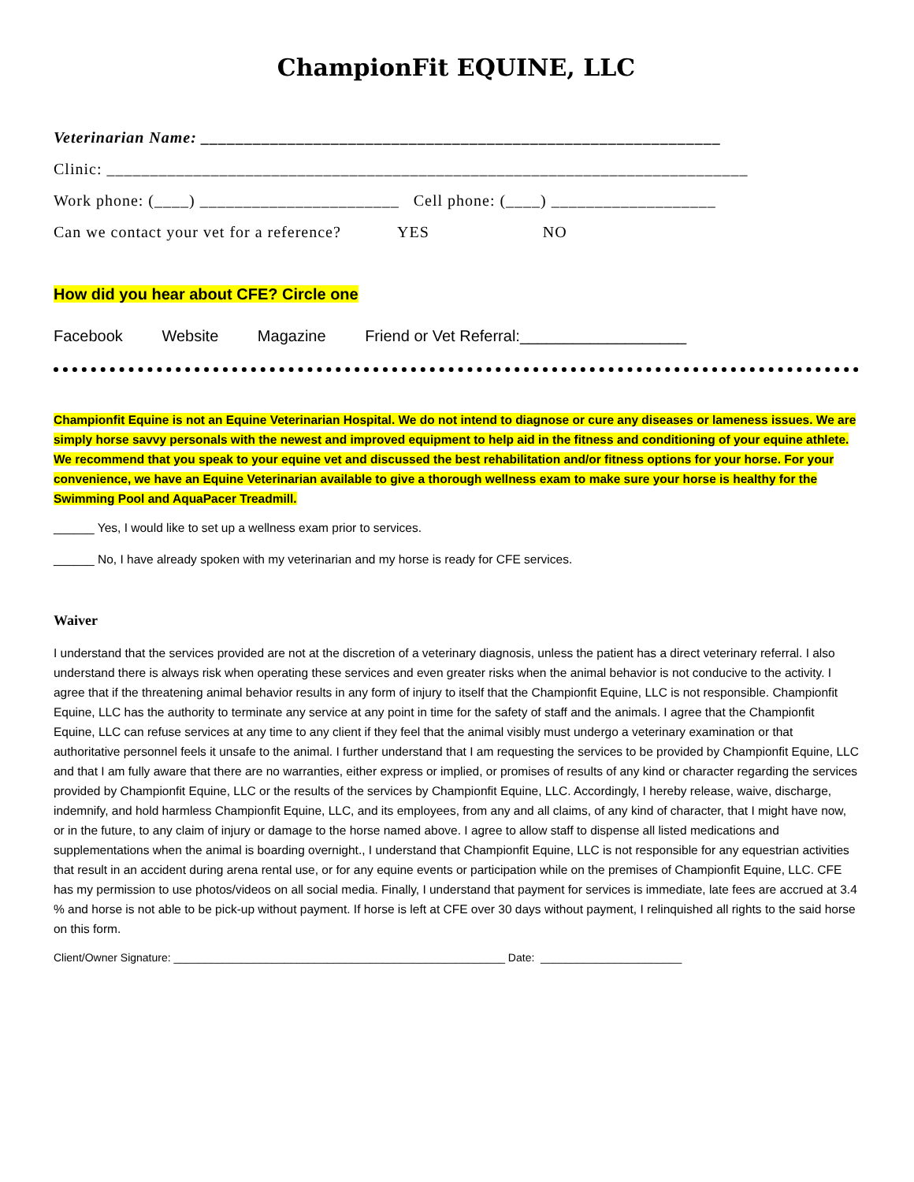ChampionFit EQUINE, LLC
Veterinarian Name: ____________________________________________________________
Clinic: __________________________________________________________________________
Work phone: (____) _______________________ Cell phone: (____) ___________________
Can we contact your vet for a reference? YES NO
How did you hear about CFE? Circle one
Facebook Website Magazine Friend or Vet Referral:___________________
Championfit Equine is not an Equine Veterinarian Hospital. We do not intend to diagnose or cure any diseases or lameness issues. We are simply horse savvy personals with the newest and improved equipment to help aid in the fitness and conditioning of your equine athlete. We recommend that you speak to your equine vet and discussed the best rehabilitation and/or fitness options for your horse. For your convenience, we have an Equine Veterinarian available to give a thorough wellness exam to make sure your horse is healthy for the Swimming Pool and AquaPacer Treadmill.
______ Yes, I would like to set up a wellness exam prior to services.
______ No, I have already spoken with my veterinarian and my horse is ready for CFE services.
Waiver
I understand that the services provided are not at the discretion of a veterinary diagnosis, unless the patient has a direct veterinary referral. I also understand there is always risk when operating these services and even greater risks when the animal behavior is not conducive to the activity. I agree that if the threatening animal behavior results in any form of injury to itself that the Championfit Equine, LLC is not responsible. Championfit Equine, LLC has the authority to terminate any service at any point in time for the safety of staff and the animals. I agree that the Championfit Equine, LLC can refuse services at any time to any client if they feel that the animal visibly must undergo a veterinary examination or that authoritative personnel feels it unsafe to the animal. I further understand that I am requesting the services to be provided by Championfit Equine, LLC and that I am fully aware that there are no warranties, either express or implied, or promises of results of any kind or character regarding the services provided by Championfit Equine, LLC or the results of the services by Championfit Equine, LLC. Accordingly, I hereby release, waive, discharge, indemnify, and hold harmless Championfit Equine, LLC, and its employees, from any and all claims, of any kind of character, that I might have now, or in the future, to any claim of injury or damage to the horse named above. I agree to allow staff to dispense all listed medications and supplementations when the animal is boarding overnight., I understand that Championfit Equine, LLC is not responsible for any equestrian activities that result in an accident during arena rental use, or for any equine events or participation while on the premises of Championfit Equine, LLC. CFE has my permission to use photos/videos on all social media. Finally, I understand that payment for services is immediate, late fees are accrued at 3.4 % and horse is not able to be pick-up without payment. If horse is left at CFE over 30 days without payment, I relinquished all rights to the said horse on this form.
Client/Owner Signature: ______________________________________________________ Date: _______________________